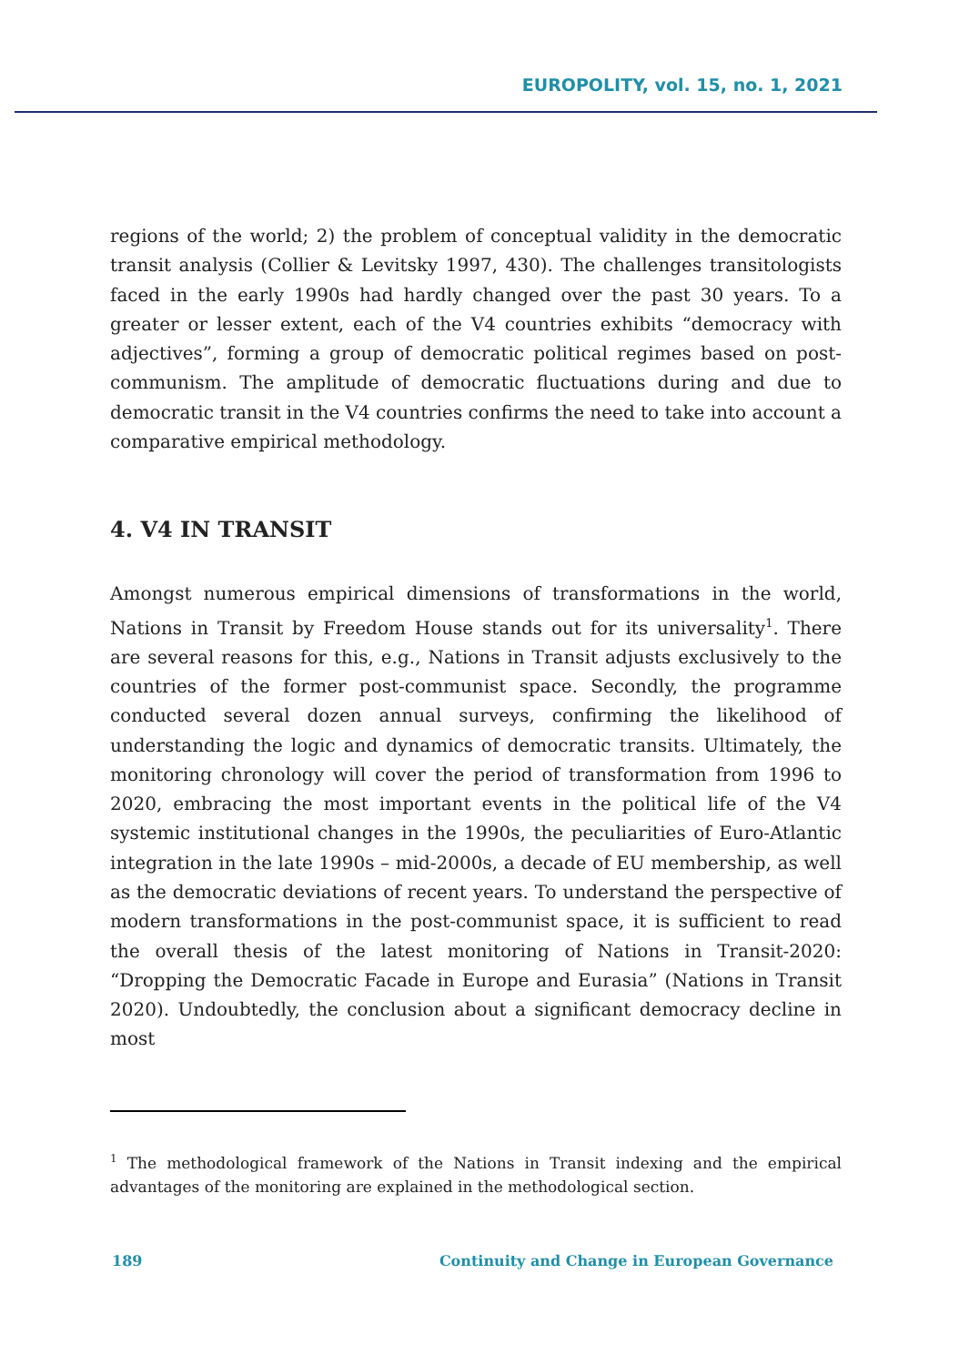EUROPOLITY, vol. 15, no. 1, 2021
regions of the world; 2) the problem of conceptual validity in the democratic transit analysis (Collier & Levitsky 1997, 430). The challenges transitologists faced in the early 1990s had hardly changed over the past 30 years. To a greater or lesser extent, each of the V4 countries exhibits “democracy with adjectives”, forming a group of democratic political regimes based on post-communism. The amplitude of democratic fluctuations during and due to democratic transit in the V4 countries confirms the need to take into account a comparative empirical methodology.
4. V4 IN TRANSIT
Amongst numerous empirical dimensions of transformations in the world, Nations in Transit by Freedom House stands out for its universality<sup>1</sup>. There are several reasons for this, e.g., Nations in Transit adjusts exclusively to the countries of the former post-communist space. Secondly, the programme conducted several dozen annual surveys, confirming the likelihood of understanding the logic and dynamics of democratic transits. Ultimately, the monitoring chronology will cover the period of transformation from 1996 to 2020, embracing the most important events in the political life of the V4 systemic institutional changes in the 1990s, the peculiarities of Euro-Atlantic integration in the late 1990s – mid-2000s, a decade of EU membership, as well as the democratic deviations of recent years. To understand the perspective of modern transformations in the post-communist space, it is sufficient to read the overall thesis of the latest monitoring of Nations in Transit-2020: “Dropping the Democratic Facade in Europe and Eurasia” (Nations in Transit 2020). Undoubtedly, the conclusion about a significant democracy decline in most
<sup>1</sup> The methodological framework of the Nations in Transit indexing and the empirical advantages of the monitoring are explained in the methodological section.
189 Continuity and Change in European Governance